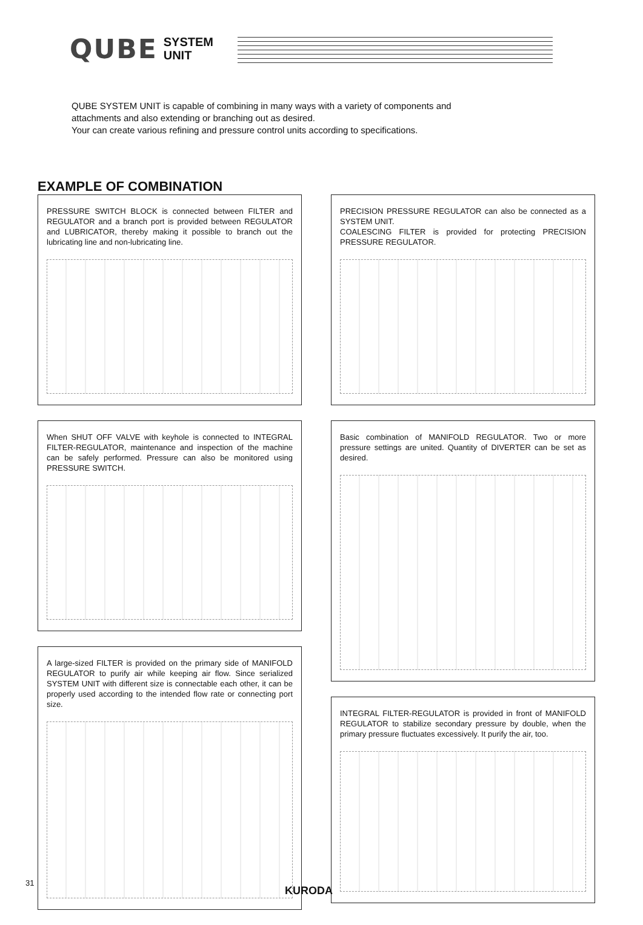QUBE
SYSTEM
UNIT
QUBE SYSTEM UNIT is capable of combining in many ways with a variety of components and
attachments and also extending or branching out as desired.
Your can create various refining and pressure control units according to specifications.
EXAMPLE OF COMBINATION
PRESSURE SWITCH BLOCK is connected between FILTER and REGULATOR and a branch port is provided between REGULATOR and LUBRICATOR, thereby making it possible to branch out the lubricating line and non-lubricating line.
When SHUT OFF VALVE with keyhole is connected to INTEGRAL FILTER-REGULATOR, maintenance and inspection of the machine can be safely performed. Pressure can also be monitored using PRESSURE SWITCH.
A large-sized FILTER is provided on the primary side of MANIFOLD REGULATOR to purify air while keeping air flow. Since serialized SYSTEM UNIT with different size is connectable each other, it can be properly used according to the intended flow rate or connecting port size.
PRECISION PRESSURE REGULATOR can also be connected as a SYSTEM UNIT.
COALESCING FILTER is provided for protecting PRECISION PRESSURE REGULATOR.
Basic combination of MANIFOLD REGULATOR. Two or more pressure settings are united. Quantity of DIVERTER can be set as desired.
INTEGRAL FILTER-REGULATOR is provided in front of MANIFOLD REGULATOR to stabilize secondary pressure by double, when the primary pressure fluctuates excessively. It purify the air, too.
31
KURODA